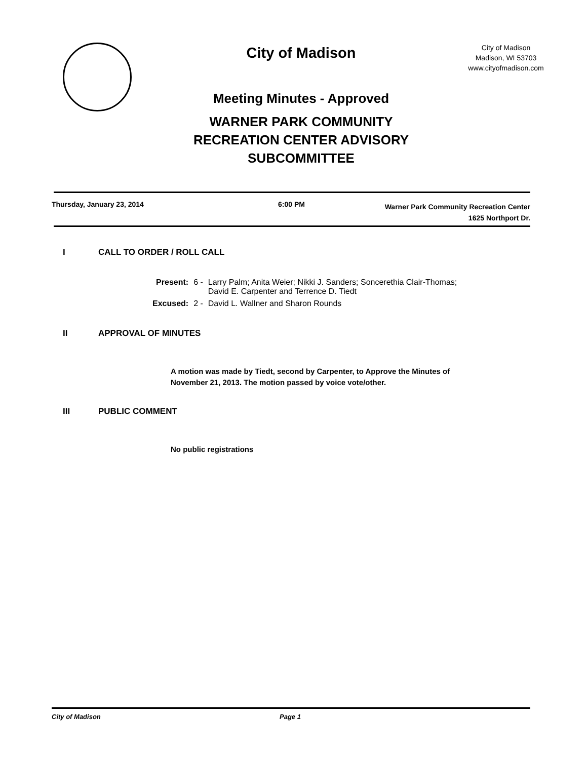City of Madison
Meeting Minutes - Approved
WARNER PARK COMMUNITY
RECREATION CENTER ADVISORY
SUBCOMMITTEE
City of Madison
Madison, WI 53703
www.cityofmadison.com
Thursday, January 23, 2014 6:00 PM
Warner Park Community Recreation Center
1625 Northport Dr.
I CALL TO ORDER / ROLL CALL
| Present: | 6 - | Larry Palm; Anita Weier; Nikki J. Sanders; Soncerethia Clair-Thomas; David E. Carpenter and Terrence D. Tiedt |
| Excused: | 2 - | David L. Wallner and Sharon Rounds |
II APPROVAL OF MINUTES
A motion was made by Tiedt, second by Carpenter, to Approve the Minutes of
November 21, 2013. The motion passed by voice vote/other.
III PUBLIC COMMENT
No public registrations
City of Madison Page 1